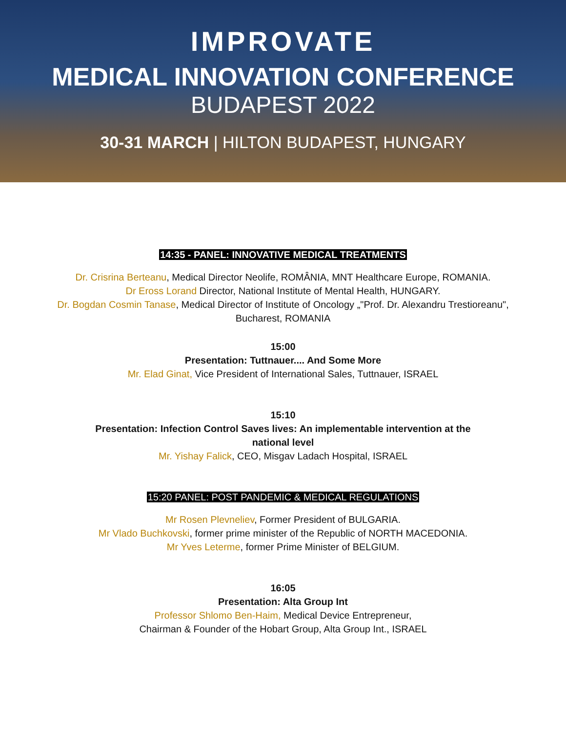IMPROVATE
MEDICAL INNOVATION CONFERENCE
BUDAPEST 2022
30-31 MARCH | HILTON BUDAPEST, HUNGARY
14:35 - PANEL: INNOVATIVE MEDICAL TREATMENTS
Dr. Crisrina Berteanu, Medical Director Neolife, ROMÂNIA, MNT Healthcare Europe, ROMANIA.
Dr Eross Lorand Director, National Institute of Mental Health, HUNGARY.
Dr. Bogdan Cosmin Tanase, Medical Director of Institute of Oncology „"Prof. Dr. Alexandru Trestioreanu",
Bucharest, ROMANIA
15:00
Presentation: Tuttnauer.... And Some More
Mr. Elad Ginat, Vice President of International Sales, Tuttnauer, ISRAEL
15:10
Presentation: Infection Control Saves lives: An implementable intervention at the
national level
Mr. Yishay Falick, CEO, Misgav Ladach Hospital, ISRAEL
15:20 PANEL: POST PANDEMIC & MEDICAL REGULATIONS
Mr Rosen Plevneliev, Former President of BULGARIA.
Mr Vlado Buchkovski, former prime minister of the Republic of NORTH MACEDONIA.
Mr Yves Leterme, former Prime Minister of BELGIUM.
16:05
Presentation: Alta Group Int
Professor Shlomo Ben-Haim, Medical Device Entrepreneur,
Chairman & Founder of the Hobart Group, Alta Group Int., ISRAEL